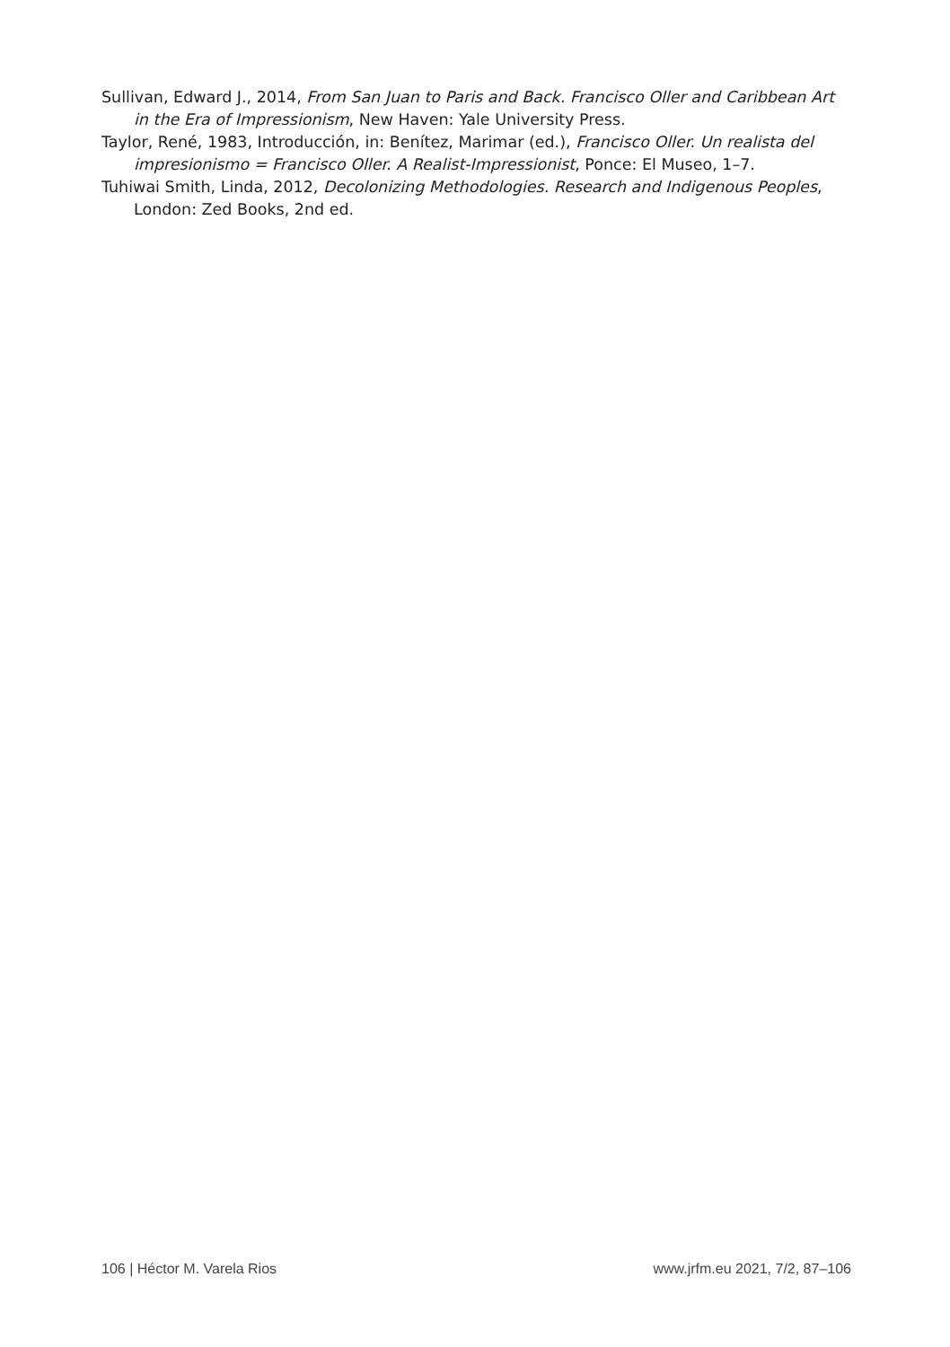Sullivan, Edward J., 2014, From San Juan to Paris and Back. Francisco Oller and Caribbean Art in the Era of Impressionism, New Haven: Yale University Press.
Taylor, René, 1983, Introducción, in: Benítez, Marimar (ed.), Francisco Oller. Un realista del impresionismo = Francisco Oller. A Realist-Impressionist, Ponce: El Museo, 1–7.
Tuhiwai Smith, Linda, 2012, Decolonizing Methodologies. Research and Indigenous Peoples, London: Zed Books, 2nd ed.
106 | Héctor M. Varela Rios www.jrfm.eu 2021, 7/2, 87–106